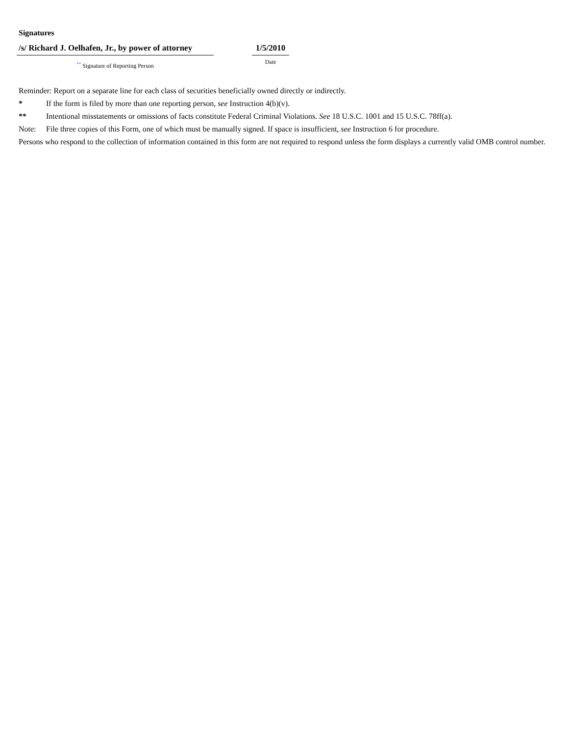Signatures
/s/ Richard J. Oelhafen, Jr., by power of attorney
<sup>**</sup> Signature of Reporting Person
1/5/2010
Date
Reminder: Report on a separate line for each class of securities beneficially owned directly or indirectly.
* If the form is filed by more than one reporting person, see Instruction 4(b)(v).
** Intentional misstatements or omissions of facts constitute Federal Criminal Violations. See 18 U.S.C. 1001 and 15 U.S.C. 78ff(a).
Note: File three copies of this Form, one of which must be manually signed. If space is insufficient, see Instruction 6 for procedure.
Persons who respond to the collection of information contained in this form are not required to respond unless the form displays a currently valid OMB control number.